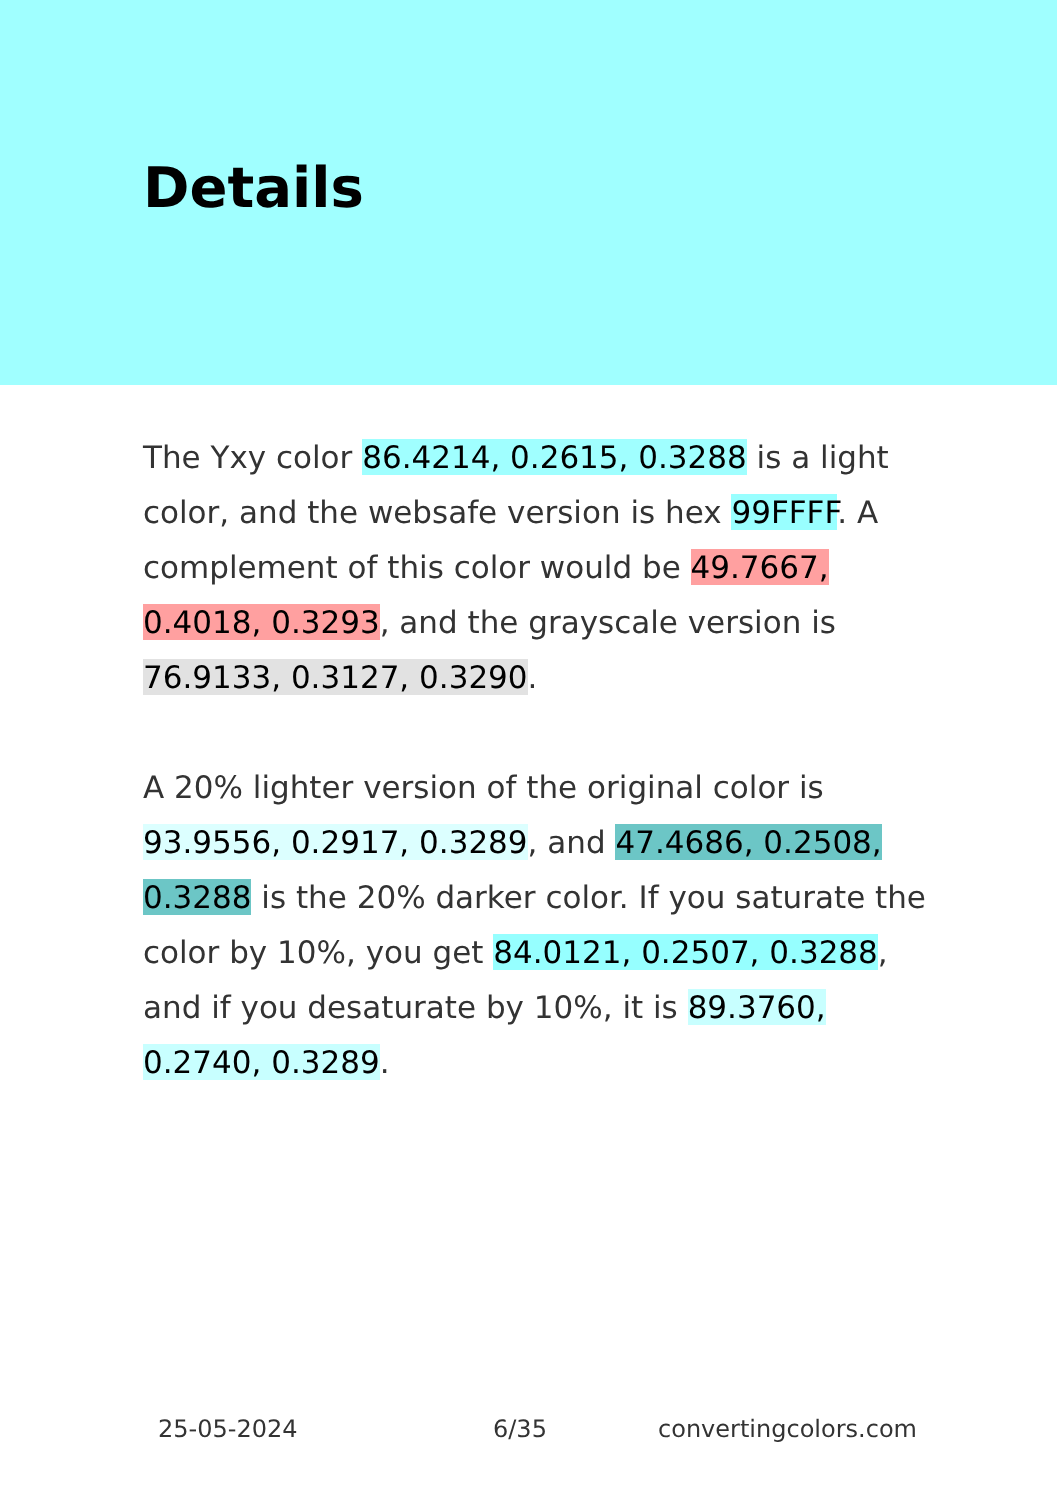Details
The Yxy color 86.4214, 0.2615, 0.3288 is a light color, and the websafe version is hex 99FFFF. A complement of this color would be 49.7667, 0.4018, 0.3293, and the grayscale version is 76.9133, 0.3127, 0.3290.
A 20% lighter version of the original color is 93.9556, 0.2917, 0.3289, and 47.4686, 0.2508, 0.3288 is the 20% darker color. If you saturate the color by 10%, you get 84.0121, 0.2507, 0.3288, and if you desaturate by 10%, it is 89.3760, 0.2740, 0.3289.
25-05-2024 6/35 convertingcolors.com